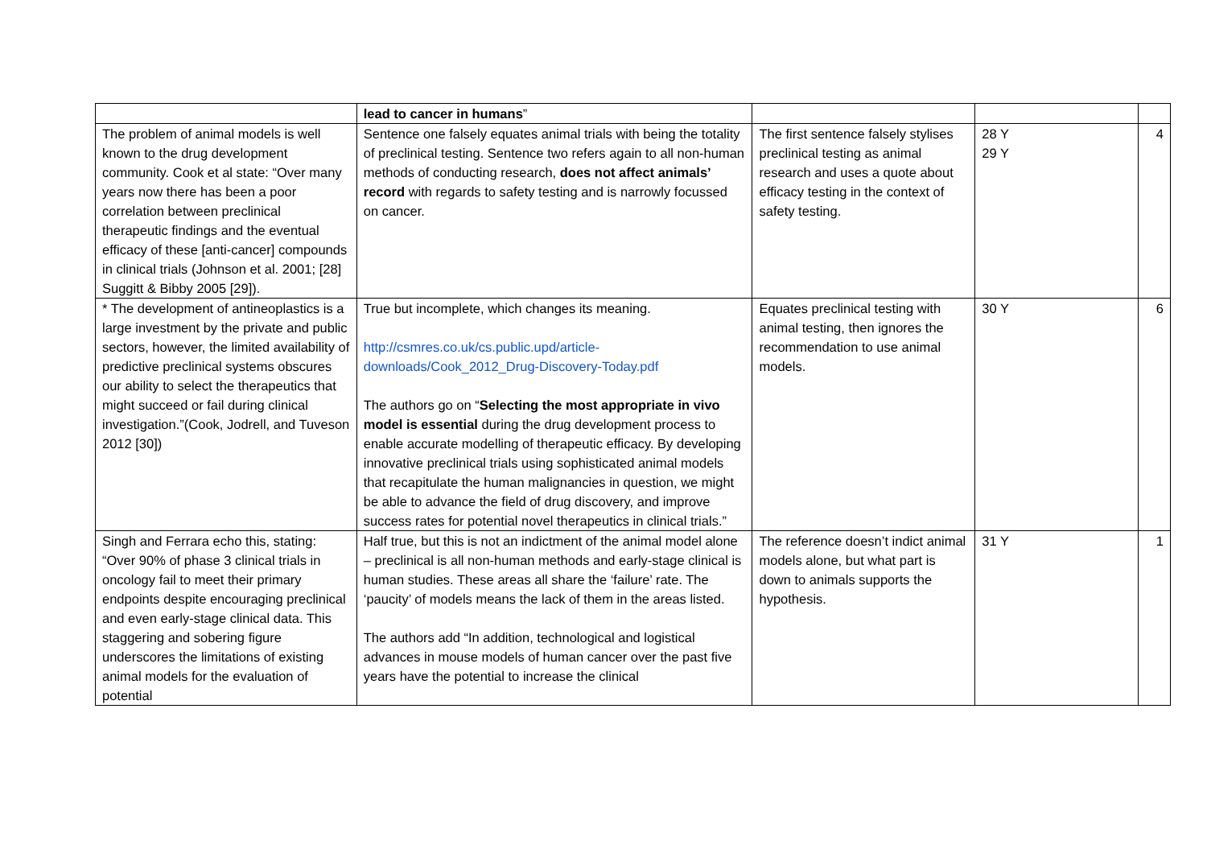| | lead to cancer in humans ” | | | |
| The problem of animal models is well known to the drug development community. Cook et al state: “Over many years now there has been a poor correlation between preclinical therapeutic findings and the eventual efficacy of these [anti-cancer] compounds in clinical trials (Johnson et al. 2001; [28] Suggitt & Bibby 2005 [29]). | Sentence one falsely equates animal trials with being the totality of preclinical testing. Sentence two refers again to all non-human methods of conducting research, does not affect animals’ record with regards to safety testing and is narrowly focussed on cancer. | The first sentence falsely stylises preclinical testing as animal research and uses a quote about efficacy testing in the context of safety testing. | 28 Y 29 Y | 4 |
| * The development of antineoplastics is a large investment by the private and public sectors, however, the limited availability of predictive preclinical systems obscures our ability to select the therapeutics that might succeed or fail during clinical investigation.”(Cook, Jodrell, and Tuveson 2012 [30]) | True but incomplete, which changes its meaning. http://csmres.co.uk/cs.public.upd/article-downloads/Cook_2012_Drug-Discovery-Today.pdf The authors go on “ Selecting the most appropriate in vivo model is essential during the drug development process to enable accurate modelling of therapeutic efficacy. By developing innovative preclinical trials using sophisticated animal models that recapitulate the human malignancies in question, we might be able to advance the field of drug discovery, and improve success rates for potential novel therapeutics in clinical trials.” | Equates preclinical testing with animal testing, then ignores the recommendation to use animal models. | 30 Y | 6 |
| Singh and Ferrara echo this, stating: “Over 90% of phase 3 clinical trials in oncology fail to meet their primary endpoints despite encouraging preclinical and even early-stage clinical data. This staggering and sobering figure underscores the limitations of existing animal models for the evaluation of potential | Half true, but this is not an indictment of the animal model alone – preclinical is all non-human methods and early-stage clinical is human studies. These areas all share the ‘failure’ rate. The ‘paucity’ of models means the lack of them in the areas listed. The authors add “In addition, technological and logistical advances in mouse models of human cancer over the past five years have the potential to increase the clinical | The reference doesn’t indict animal models alone, but what part is down to animals supports the hypothesis. | 31 Y | 1 |